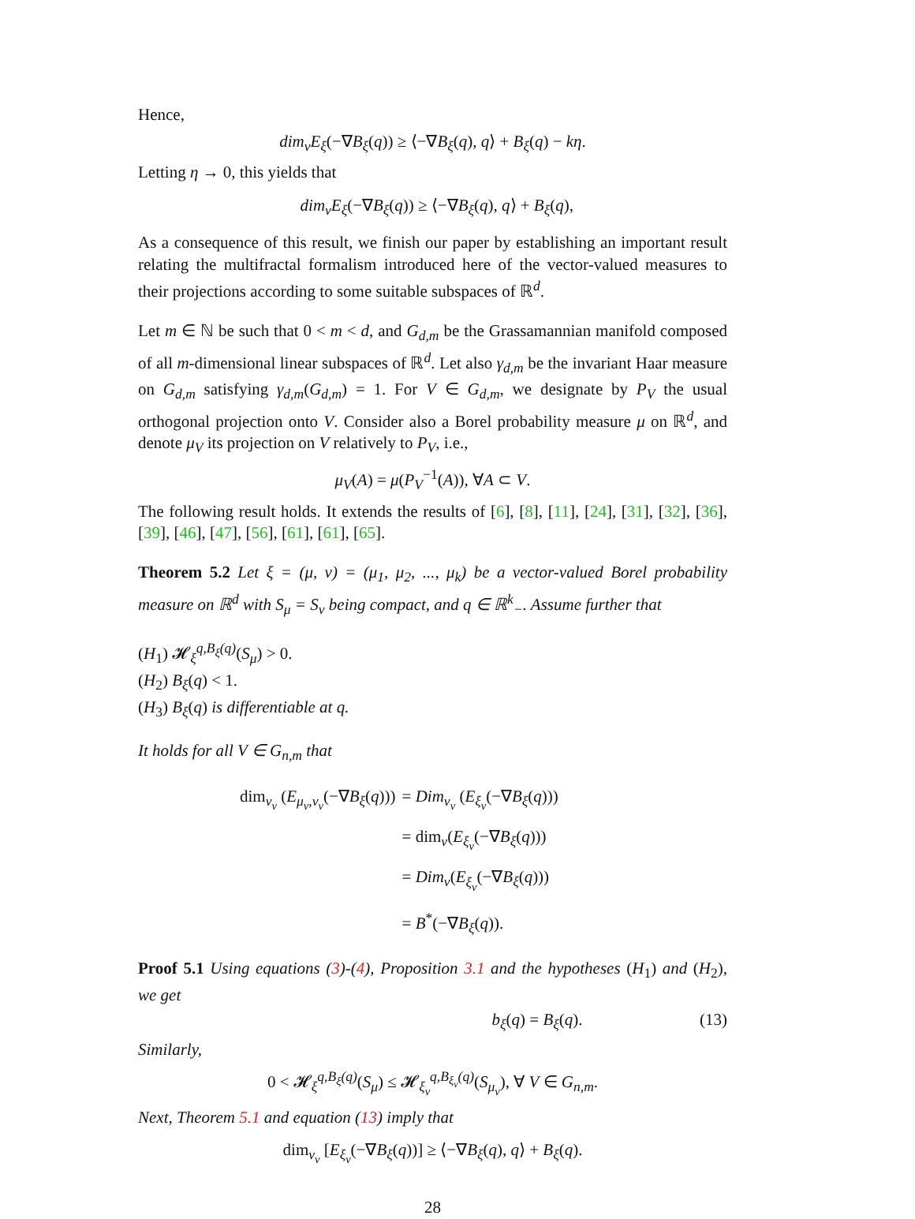Hence,
dim<sub>ν</sub>E<sub>ξ</sub>(−∇B<sub>ξ</sub>(q)) ≥ ⟨−∇B<sub>ξ</sub>(q), q⟩ + B<sub>ξ</sub>(q) − kη.
Letting η → 0, this yields that
dim<sub>ν</sub>E<sub>ξ</sub>(−∇B<sub>ξ</sub>(q)) ≥ ⟨−∇B<sub>ξ</sub>(q), q⟩ + B<sub>ξ</sub>(q),
As a consequence of this result, we finish our paper by establishing an important result relating the multifractal formalism introduced here of the vector-valued measures to their projections according to some suitable subspaces of ℝ<sup>d</sup>.
Let m ∈ ℕ be such that 0 < m < d, and G<sub>d,m</sub> be the Grassamannian manifold composed of all m-dimensional linear subspaces of ℝ<sup>d</sup>. Let also γ<sub>d,m</sub> be the invariant Haar measure on G<sub>d,m</sub> satisfying γ<sub>d,m</sub>(G<sub>d,m</sub>) = 1. For V ∈ G<sub>d,m</sub>, we designate by P<sub>V</sub> the usual orthogonal projection onto V. Consider also a Borel probability measure μ on ℝ<sup>d</sup>, and denote μ<sub>V</sub> its projection on V relatively to P<sub>V</sub>, i.e.,
μ<sub>V</sub>(A) = μ(P<sub>V</sub><sup>−1</sup>(A)), ∀A ⊂ V.
The following result holds. It extends the results of [6], [8], [11], [24], [31], [32], [36], [39], [46], [47], [56], [61], [61], [65].
Theorem 5.2 Let ξ = (μ, ν) = (μ<sub>1</sub>, μ<sub>2</sub>, ..., μ<sub>k</sub>) be a vector-valued Borel probability measure on ℝ<sup>d</sup> with S<sub>μ</sub> = S<sub>ν</sub> being compact, and q ∈ ℝ<sup>k</sup><sub>−</sub>. Assume further that
(H<sub>1</sub>) 𝓗<sub>ξ</sub><sup>q,B<sub>ξ</sub>(q)</sup>(S<sub>μ</sub>) > 0.
(H<sub>2</sub>) B<sub>ξ</sub>(q) < 1.
(H<sub>3</sub>) B<sub>ξ</sub>(q) is differentiable at q.
It holds for all V ∈ G<sub>n,m</sub> that
| dim<sub>ν<sub>v</sub></sub> ( E<sub>μ<sub>v</sub>,ν<sub>v</sub></sub> (−∇ B<sub>ξ</sub> ( q ))) | = Dim<sub>ν<sub>v</sub></sub> ( E<sub>ξ<sub>v</sub></sub> (−∇ B<sub>ξ</sub> ( q ))) |
| | = dim<sub>ν</sub>( E<sub>ξ<sub>v</sub></sub> (−∇ B<sub>ξ</sub> ( q ))) |
| | = Dim<sub>ν</sub> ( E<sub>ξ<sub>v</sub></sub> (−∇ B<sub>ξ</sub> ( q ))) |
| | = B<sup>*</sup>(−∇ B<sub>ξ</sub> ( q )). |
Proof 5.1 Using equations (3)-(4), Proposition 3.1 and the hypotheses (H<sub>1</sub>) and (H<sub>2</sub>), we get
b<sub>ξ</sub>(q) = B<sub>ξ</sub>(q). (13)
Similarly,
0 < 𝓗<sub>ξ</sub><sup>q,B<sub>ξ</sub>(q)</sup>(S<sub>μ</sub>) ≤ 𝓗<sub>ξ<sub>v</sub></sub><sup>q,B<sub>ξ<sub>v</sub></sub>(q)</sup>(S<sub>μ<sub>v</sub></sub>), ∀ V ∈ G<sub>n,m</sub>.
Next, Theorem 5.1 and equation (13) imply that
dim<sub>ν<sub>v</sub></sub> [E<sub>ξ<sub>v</sub></sub>(−∇B<sub>ξ</sub>(q))] ≥ ⟨−∇B<sub>ξ</sub>(q), q⟩ + B<sub>ξ</sub>(q).
28